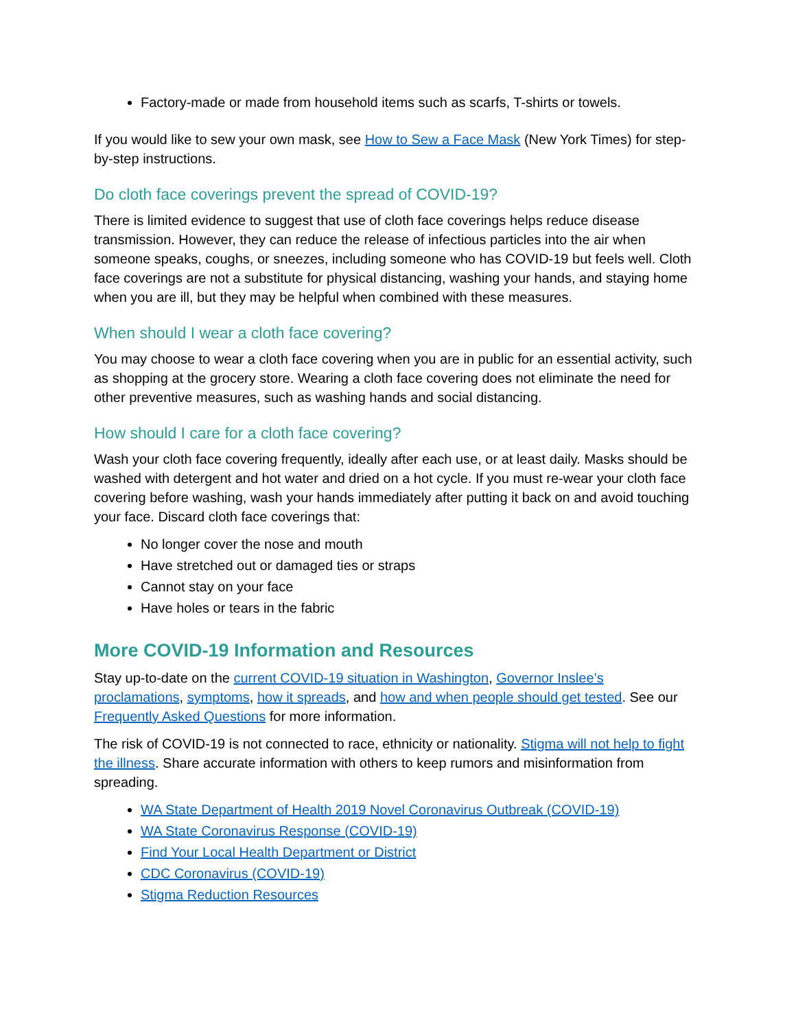Factory-made or made from household items such as scarfs, T-shirts or towels.
If you would like to sew your own mask, see How to Sew a Face Mask (New York Times) for step-by-step instructions.
Do cloth face coverings prevent the spread of COVID-19?
There is limited evidence to suggest that use of cloth face coverings helps reduce disease transmission. However, they can reduce the release of infectious particles into the air when someone speaks, coughs, or sneezes, including someone who has COVID-19 but feels well. Cloth face coverings are not a substitute for physical distancing, washing your hands, and staying home when you are ill, but they may be helpful when combined with these measures.
When should I wear a cloth face covering?
You may choose to wear a cloth face covering when you are in public for an essential activity, such as shopping at the grocery store. Wearing a cloth face covering does not eliminate the need for other preventive measures, such as washing hands and social distancing.
How should I care for a cloth face covering?
Wash your cloth face covering frequently, ideally after each use, or at least daily. Masks should be washed with detergent and hot water and dried on a hot cycle. If you must re-wear your cloth face covering before washing, wash your hands immediately after putting it back on and avoid touching your face. Discard cloth face coverings that:
No longer cover the nose and mouth
Have stretched out or damaged ties or straps
Cannot stay on your face
Have holes or tears in the fabric
More COVID-19 Information and Resources
Stay up-to-date on the current COVID-19 situation in Washington, Governor Inslee’s proclamations, symptoms, how it spreads, and how and when people should get tested. See our Frequently Asked Questions for more information.
The risk of COVID-19 is not connected to race, ethnicity or nationality. Stigma will not help to fight the illness. Share accurate information with others to keep rumors and misinformation from spreading.
WA State Department of Health 2019 Novel Coronavirus Outbreak (COVID-19)
WA State Coronavirus Response (COVID-19)
Find Your Local Health Department or District
CDC Coronavirus (COVID-19)
Stigma Reduction Resources